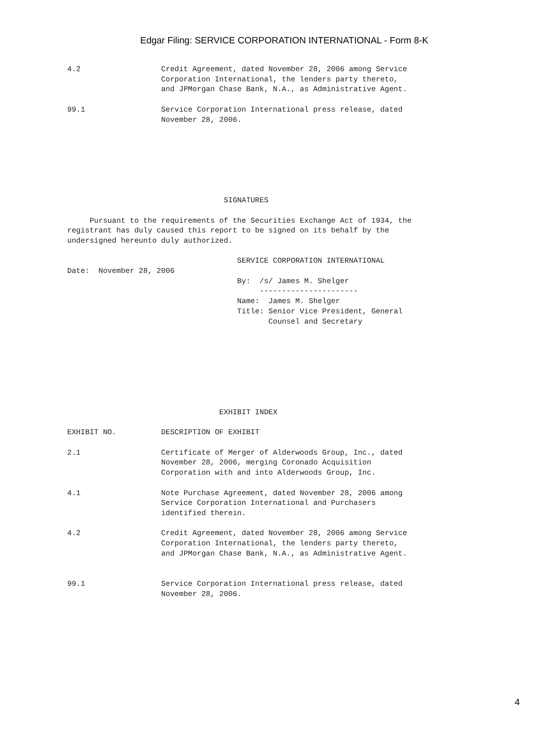Edgar Filing: SERVICE CORPORATION INTERNATIONAL - Form 8-K
4.2                  Credit Agreement, dated November 28, 2006 among Service
                     Corporation International, the lenders party thereto,
                     and JPMorgan Chase Bank, N.A., as Administrative Agent.

99.1                 Service Corporation International press release, dated
                     November 28, 2006.







                                   SIGNATURES

     Pursuant to the requirements of the Securities Exchange Act of 1934, the
registrant has duly caused this report to be signed on its behalf by the
undersigned hereunto duly authorized.

                                      SERVICE CORPORATION INTERNATIONAL
Date:  November 28, 2006
                                      By:  /s/ James M. Shelger
                                           ----------------------
                                      Name:  James M. Shelger
                                      Title: Senior Vice President, General
                                             Counsel and Secretary








                                  EXHIBIT INDEX

EXHIBIT NO.          DESCRIPTION OF EXHIBIT

2.1                  Certificate of Merger of Alderwoods Group, Inc., dated
                     November 28, 2006, merging Coronado Acquisition
                     Corporation with and into Alderwoods Group, Inc.

4.1                  Note Purchase Agreement, dated November 28, 2006 among
                     Service Corporation International and Purchasers
                     identified therein.

4.2                  Credit Agreement, dated November 28, 2006 among Service
                     Corporation International, the lenders party thereto,
                     and JPMorgan Chase Bank, N.A., as Administrative Agent.


99.1                 Service Corporation International press release, dated
                     November 28, 2006.
4